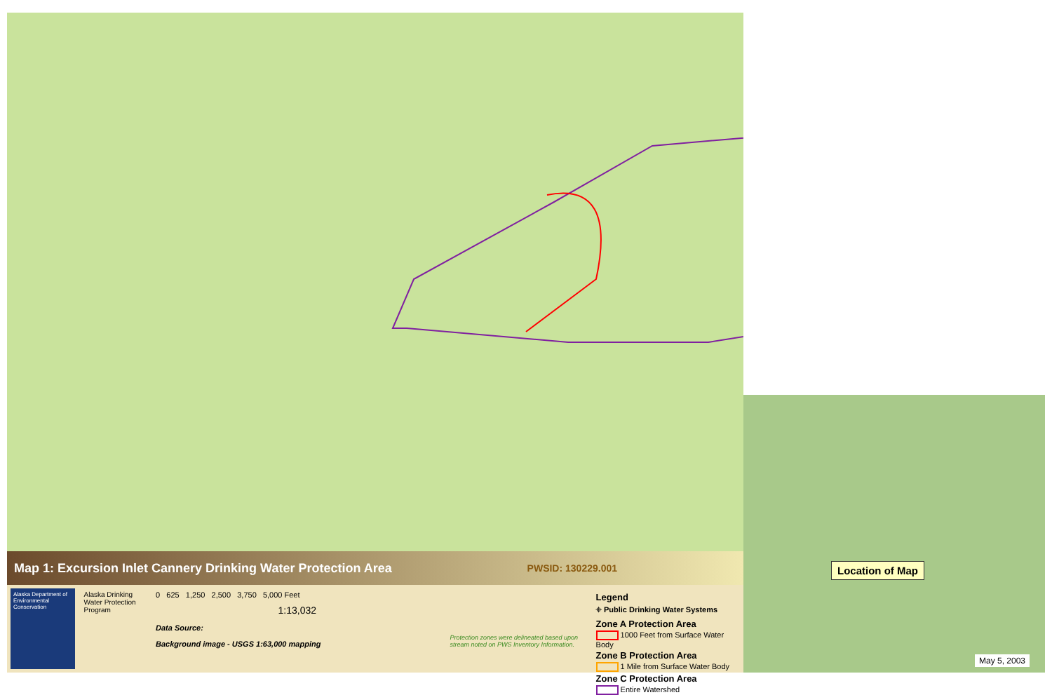Map 1: Excursion Inlet Cannery Drinking Water Protection Area
PWSID: 130229.001
Alaska Department of Environmental Conservation
Alaska Drinking Water Protection Program
0 625 1,250 2,500 3,750 5,000 Feet
1:13,032
Data Source:
Background image - USGS 1:63,000 mapping
Protection zones were delineated based upon stream noted on PWS Inventory Information.
Legend
⌖ Public Drinking Water Systems
Zone A Protection Area
1000 Feet from Surface Water Body
Zone B Protection Area
1 Mile from Surface Water Body
Zone C Protection Area
Entire Watershed
Location of Map
May 5, 2003